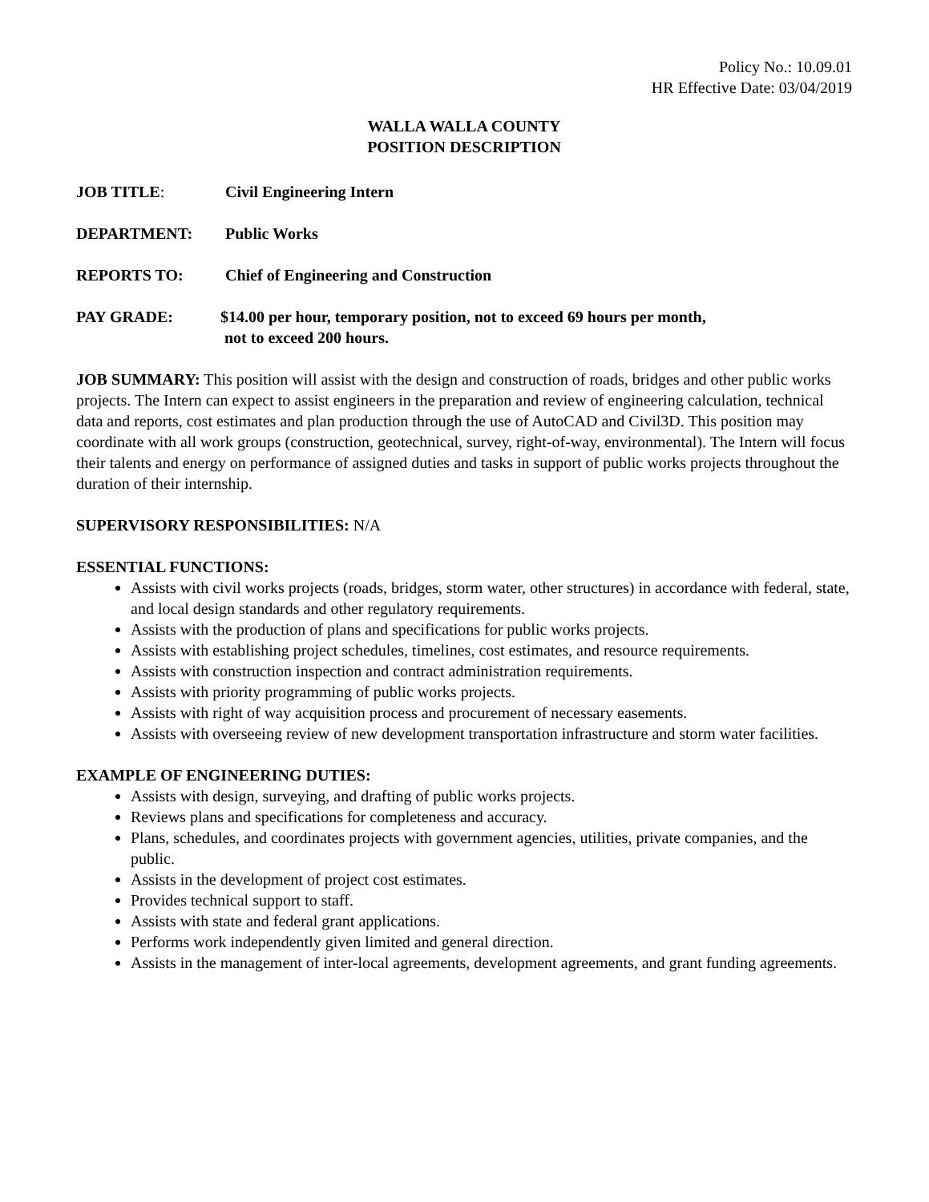Policy No.: 10.09.01
HR Effective Date: 03/04/2019
WALLA WALLA COUNTY
POSITION DESCRIPTION
JOB TITLE: Civil Engineering Intern
DEPARTMENT: Public Works
REPORTS TO: Chief of Engineering and Construction
PAY GRADE: $14.00 per hour, temporary position, not to exceed 69 hours per month,
not to exceed 200 hours.
JOB SUMMARY: This position will assist with the design and construction of roads, bridges and other public works projects. The Intern can expect to assist engineers in the preparation and review of engineering calculation, technical data and reports, cost estimates and plan production through the use of AutoCAD and Civil3D. This position may coordinate with all work groups (construction, geotechnical, survey, right-of-way, environmental). The Intern will focus their talents and energy on performance of assigned duties and tasks in support of public works projects throughout the duration of their internship.
SUPERVISORY RESPONSIBILITIES: N/A
ESSENTIAL FUNCTIONS:
Assists with civil works projects (roads, bridges, storm water, other structures) in accordance with federal, state, and local design standards and other regulatory requirements.
Assists with the production of plans and specifications for public works projects.
Assists with establishing project schedules, timelines, cost estimates, and resource requirements.
Assists with construction inspection and contract administration requirements.
Assists with priority programming of public works projects.
Assists with right of way acquisition process and procurement of necessary easements.
Assists with overseeing review of new development transportation infrastructure and storm water facilities.
EXAMPLE OF ENGINEERING DUTIES:
Assists with design, surveying, and drafting of public works projects.
Reviews plans and specifications for completeness and accuracy.
Plans, schedules, and coordinates projects with government agencies, utilities, private companies, and the public.
Assists in the development of project cost estimates.
Provides technical support to staff.
Assists with state and federal grant applications.
Performs work independently given limited and general direction.
Assists in the management of inter-local agreements, development agreements, and grant funding agreements.